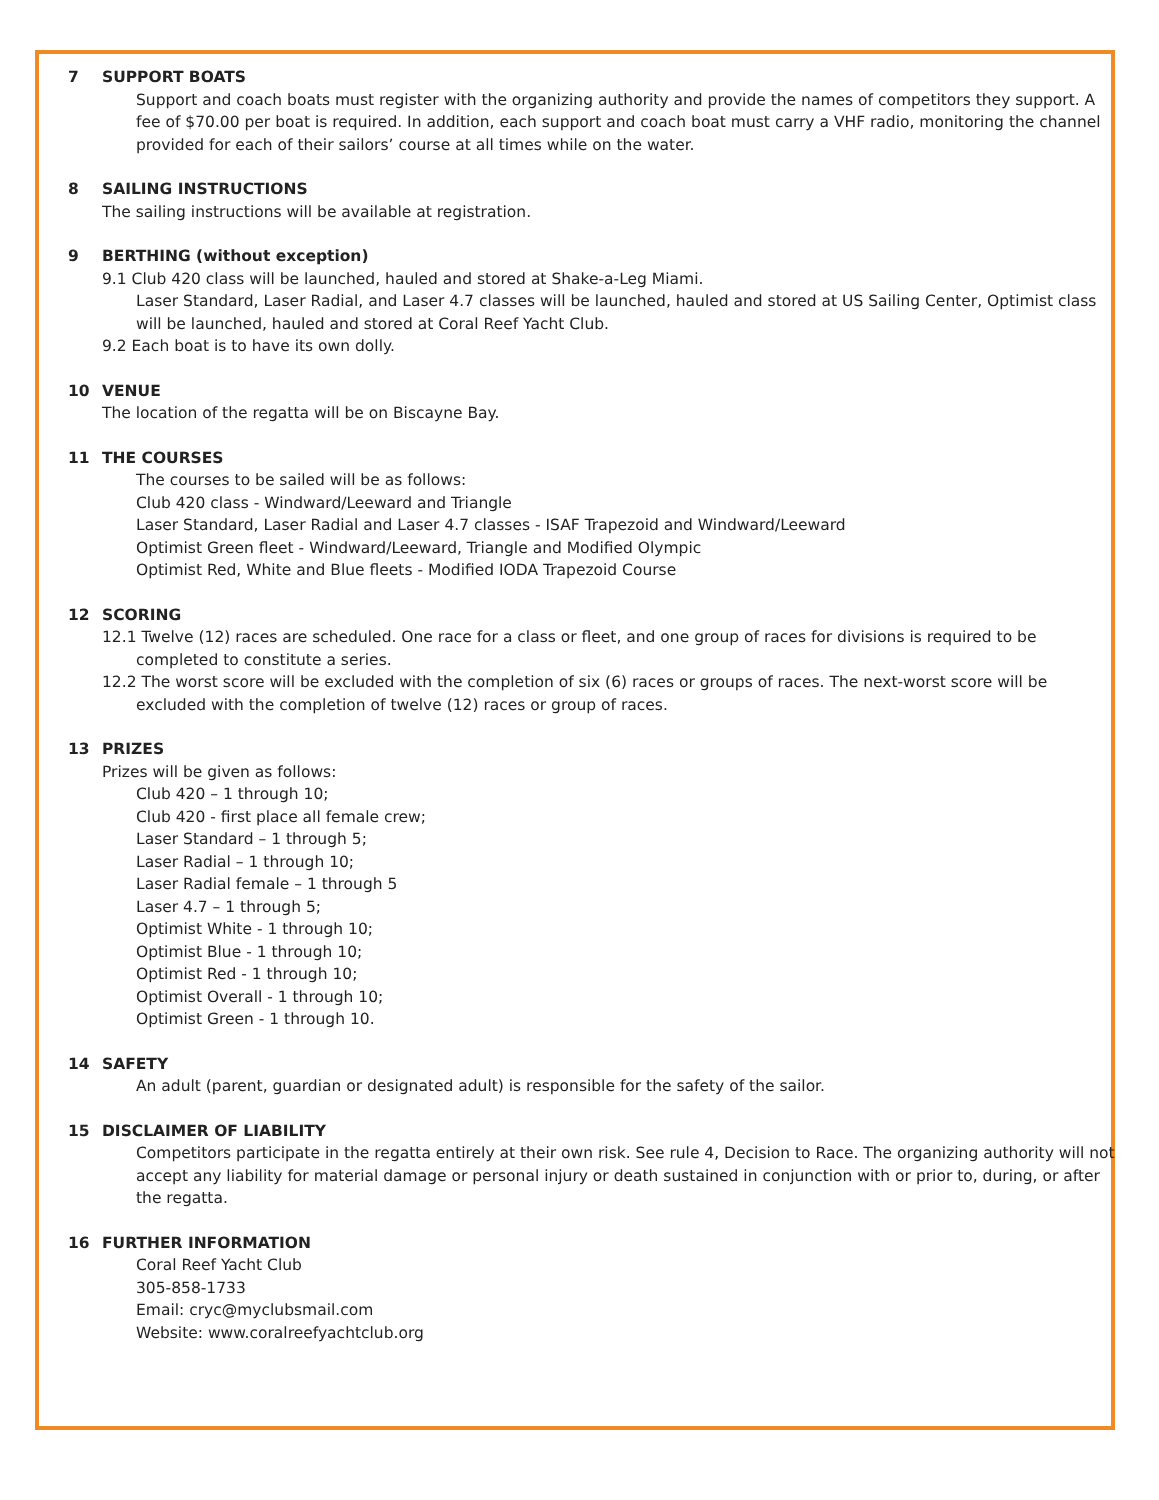7 SUPPORT BOATS
Support and coach boats must register with the organizing authority and provide the names of competitors they support. A fee of $70.00 per boat is required. In addition, each support and coach boat must carry a VHF radio, monitoring the channel provided for each of their sailors’ course at all times while on the water.
8 SAILING INSTRUCTIONS
The sailing instructions will be available at registration.
9 BERTHING (without exception)
9.1 Club 420 class will be launched, hauled and stored at Shake-a-Leg Miami.
Laser Standard, Laser Radial, and Laser 4.7 classes will be launched, hauled and stored at US Sailing Center, Optimist class will be launched, hauled and stored at Coral Reef Yacht Club.
9.2 Each boat is to have its own dolly.
10 VENUE
The location of the regatta will be on Biscayne Bay.
11 THE COURSES
The courses to be sailed will be as follows:
Club 420 class - Windward/Leeward and Triangle
Laser Standard, Laser Radial and Laser 4.7 classes - ISAF Trapezoid and Windward/Leeward
Optimist Green fleet - Windward/Leeward, Triangle and Modified Olympic
Optimist Red, White and Blue fleets - Modified IODA Trapezoid Course
12 SCORING
12.1 Twelve (12) races are scheduled. One race for a class or fleet, and one group of races for divisions is required to be completed to constitute a series.
12.2 The worst score will be excluded with the completion of six (6) races or groups of races. The next-worst score will be excluded with the completion of twelve (12) races or group of races.
13 PRIZES
Prizes will be given as follows:
Club 420 – 1 through 10;
Club 420 - first place all female crew;
Laser Standard – 1 through 5;
Laser Radial – 1 through 10;
Laser Radial female – 1 through 5
Laser 4.7 – 1 through 5;
Optimist White - 1 through 10;
Optimist Blue - 1 through 10;
Optimist Red - 1 through 10;
Optimist Overall - 1 through 10;
Optimist Green - 1 through 10.
14 SAFETY
An adult (parent, guardian or designated adult) is responsible for the safety of the sailor.
15 DISCLAIMER OF LIABILITY
Competitors participate in the regatta entirely at their own risk. See rule 4, Decision to Race. The organizing authority will not accept any liability for material damage or personal injury or death sustained in conjunction with or prior to, during, or after the regatta.
16 FURTHER INFORMATION
Coral Reef Yacht Club
305-858-1733
Email: cryc@myclubsmail.com
Website: www.coralreefyachtclub.org